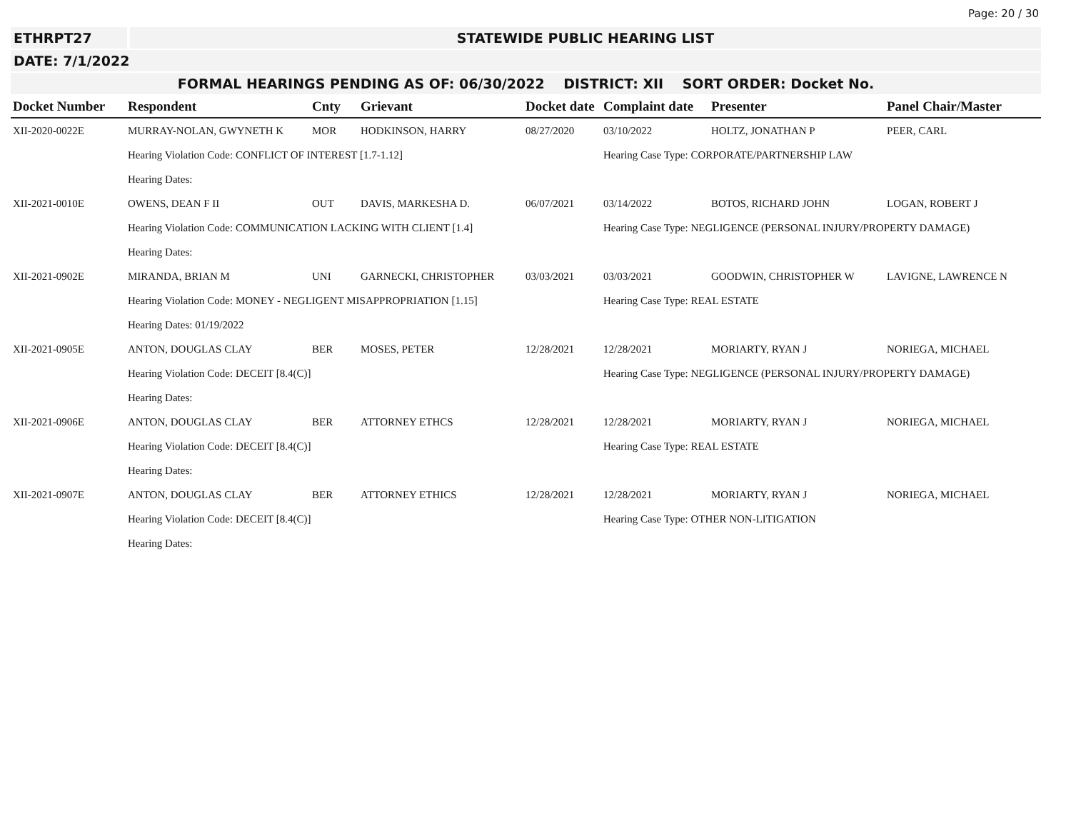Page: 20 / 30
ETHRPT27 STATEWIDE PUBLIC HEARING LIST
DATE: 7/1/2022
FORMAL HEARINGS PENDING AS OF: 06/30/2022 DISTRICT: XII SORT ORDER: Docket No.
| Docket Number | Respondent | Cnty | Grievant | Docket date | Complaint date | Presenter | Panel Chair/Master |
| --- | --- | --- | --- | --- | --- | --- | --- |
| XII-2020-0022E | MURRAY-NOLAN, GWYNETH K | MOR | HODKINSON, HARRY | 08/27/2020 | 03/10/2022 | HOLTZ, JONATHAN P | PEER, CARL |
| | Hearing Violation Code: CONFLICT OF INTEREST [1.7-1.12] | | | | Hearing Case Type: CORPORATE/PARTNERSHIP LAW | | |
| | Hearing Dates: | | | | | | |
| XII-2021-0010E | OWENS, DEAN F II | OUT | DAVIS, MARKESHA D. | 06/07/2021 | 03/14/2022 | BOTOS, RICHARD JOHN | LOGAN, ROBERT J |
| | Hearing Violation Code: COMMUNICATION LACKING WITH CLIENT [1.4] | | | | Hearing Case Type: NEGLIGENCE (PERSONAL INJURY/PROPERTY DAMAGE) | | |
| | Hearing Dates: | | | | | | |
| XII-2021-0902E | MIRANDA, BRIAN M | UNI | GARNECKI, CHRISTOPHER | 03/03/2021 | 03/03/2021 | GOODWIN, CHRISTOPHER W | LAVIGNE, LAWRENCE N |
| | Hearing Violation Code: MONEY - NEGLIGENT MISAPPROPRIATION [1.15] | | | | Hearing Case Type: REAL ESTATE | | |
| | Hearing Dates: 01/19/2022 | | | | | | |
| XII-2021-0905E | ANTON, DOUGLAS CLAY | BER | MOSES, PETER | 12/28/2021 | 12/28/2021 | MORIARTY, RYAN J | NORIEGA, MICHAEL |
| | Hearing Violation Code: DECEIT [8.4(C)] | | | | Hearing Case Type: NEGLIGENCE (PERSONAL INJURY/PROPERTY DAMAGE) | | |
| | Hearing Dates: | | | | | | |
| XII-2021-0906E | ANTON, DOUGLAS CLAY | BER | ATTORNEY ETHCS | 12/28/2021 | 12/28/2021 | MORIARTY, RYAN J | NORIEGA, MICHAEL |
| | Hearing Violation Code: DECEIT [8.4(C)] | | | | Hearing Case Type: REAL ESTATE | | |
| | Hearing Dates: | | | | | | |
| XII-2021-0907E | ANTON, DOUGLAS CLAY | BER | ATTORNEY ETHICS | 12/28/2021 | 12/28/2021 | MORIARTY, RYAN J | NORIEGA, MICHAEL |
| | Hearing Violation Code: DECEIT [8.4(C)] | | | | Hearing Case Type: OTHER NON-LITIGATION | | |
| | Hearing Dates: | | | | | | |